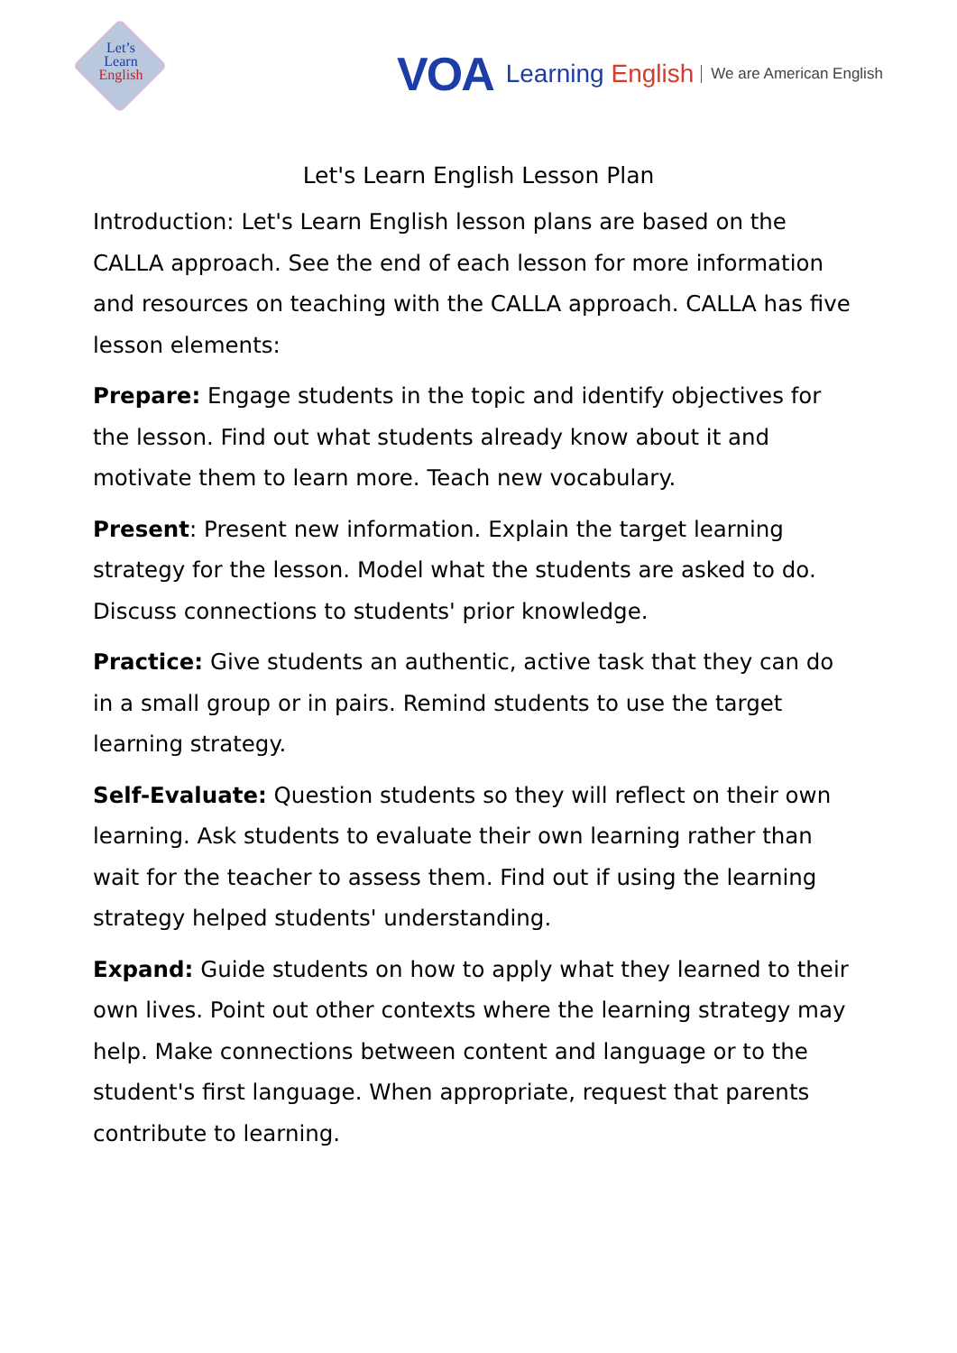Let’s
Learn
English
VOA Learning English We are American English
Let's Learn English Lesson Plan
Introduction: Let's Learn English lesson plans are based on the CALLA approach. See the end of each lesson for more information and resources on teaching with the CALLA approach. CALLA has five lesson elements:
Prepare: Engage students in the topic and identify objectives for the lesson. Find out what students already know about it and motivate them to learn more. Teach new vocabulary.
Present: Present new information. Explain the target learning strategy for the lesson. Model what the students are asked to do. Discuss connections to students' prior knowledge.
Practice: Give students an authentic, active task that they can do in a small group or in pairs. Remind students to use the target learning strategy.
Self-Evaluate: Question students so they will reflect on their own learning. Ask students to evaluate their own learning rather than wait for the teacher to assess them. Find out if using the learning strategy helped students' understanding.
Expand: Guide students on how to apply what they learned to their own lives. Point out other contexts where the learning strategy may help. Make connections between content and language or to the student's first language. When appropriate, request that parents contribute to learning.